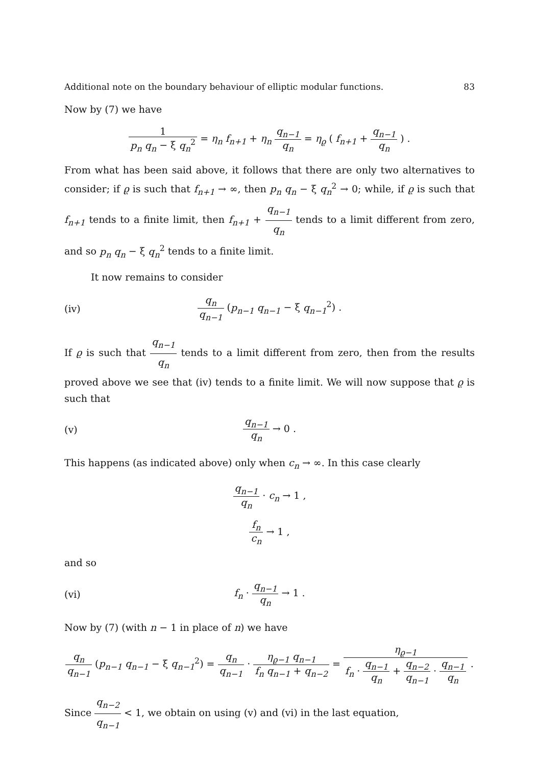Additional note on the boundary behaviour of elliptic modular functions. 83
Now by (7) we have
1 p<sub>n</sub> q<sub>n</sub> − ξ q<sub>n</sub><sup>2</sup> = η<sub>n</sub> f<sub>n+1</sub> + η<sub>n</sub> q<sub>n−1</sub> q<sub>n</sub> = η<sub>ϱ</sub> ( f<sub>n+1</sub> + q<sub>n−1</sub> q<sub>n</sub> ) .
From what has been said above, it follows that there are only two alternatives to consider; if ϱ is such that f<sub>n+1</sub> → ∞, then p<sub>n</sub> q<sub>n</sub> − ξ q<sub>n</sub><sup>2</sup> → 0; while, if ϱ is such that f<sub>n+1</sub> tends to a finite limit, then f<sub>n+1</sub> + q<sub>n−1</sub> q<sub>n</sub> tends to a limit different from zero, and so p<sub>n</sub> q<sub>n</sub> − ξ q<sub>n</sub><sup>2</sup> tends to a finite limit.
It now remains to consider
(iv) q<sub>n</sub> q<sub>n−1</sub> (p<sub>n−1</sub> q<sub>n−1</sub> − ξ q<sub>n−1</sub><sup>2</sup>) .
If ϱ is such that q<sub>n−1</sub> q<sub>n</sub> tends to a limit different from zero, then from the results proved above we see that (iv) tends to a finite limit. We will now suppose that ϱ is such that
(v) q<sub>n−1</sub> q<sub>n</sub> → 0 .
This happens (as indicated above) only when c<sub>n</sub> → ∞. In this case clearly
q<sub>n−1</sub> q<sub>n</sub> · c<sub>n</sub> → 1 ,
f<sub>n</sub> c<sub>n</sub> → 1 ,
and so
(vi) f<sub>n</sub> · q<sub>n−1</sub> q<sub>n</sub> → 1 .
Now by (7) (with n − 1 in place of n) we have
q<sub>n</sub> q<sub>n−1</sub> (p<sub>n−1</sub> q<sub>n−1</sub> − ξ q<sub>n−1</sub><sup>2</sup>) = q<sub>n</sub> q<sub>n−1</sub> · η<sub>ϱ−1</sub> q<sub>n−1</sub> f<sub>n</sub> q<sub>n−1</sub> + q<sub>n−2</sub> = η<sub>ϱ−1</sub> f<sub>n</sub> · q<sub>n−1</sub> q<sub>n</sub> + q<sub>n−2</sub> q<sub>n−1</sub> · q<sub>n−1</sub> q<sub>n</sub> .
Since q<sub>n−2</sub> q<sub>n−1</sub> < 1, we obtain on using (v) and (vi) in the last equation,